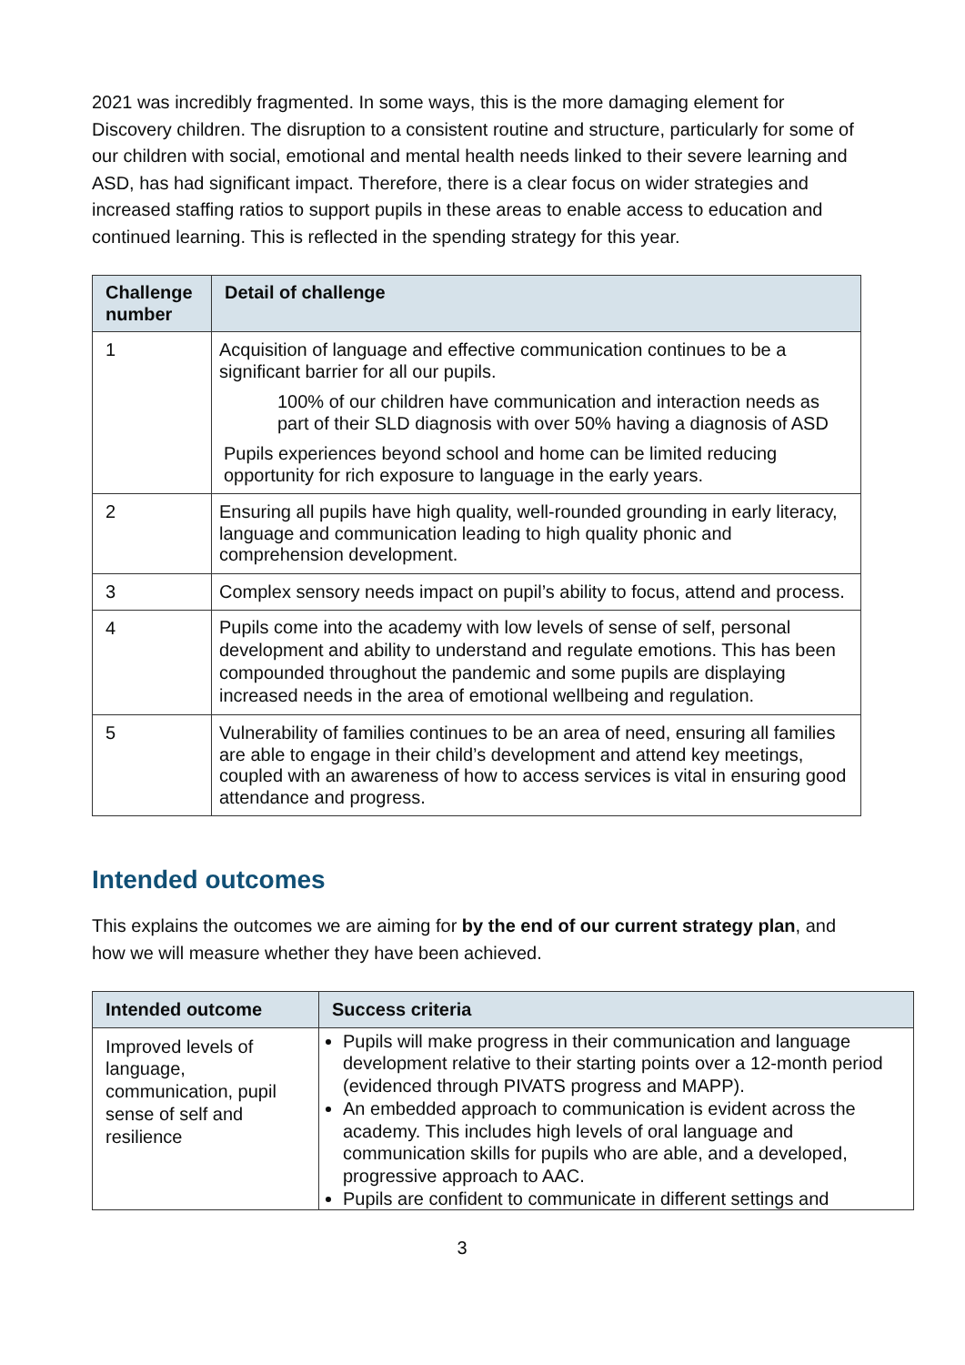2021 was incredibly fragmented. In some ways, this is the more damaging element for Discovery children. The disruption to a consistent routine and structure, particularly for some of our children with social, emotional and mental health needs linked to their severe learning and ASD, has had significant impact. Therefore, there is a clear focus on wider strategies and increased staffing ratios to support pupils in these areas to enable access to education and continued learning. This is reflected in the spending strategy for this year.
| Challenge number | Detail of challenge |
| --- | --- |
| 1 | Acquisition of language and effective communication continues to be a significant barrier for all our pupils. 100% of our children have communication and interaction needs as part of their SLD diagnosis with over 50% having a diagnosis of ASD Pupils experiences beyond school and home can be limited reducing opportunity for rich exposure to language in the early years. |
| 2 | Ensuring all pupils have high quality, well-rounded grounding in early literacy, language and communication leading to high quality phonic and comprehension development. |
| 3 | Complex sensory needs impact on pupil’s ability to focus, attend and process. |
| 4 | Pupils come into the academy with low levels of sense of self, personal development and ability to understand and regulate emotions. This has been compounded throughout the pandemic and some pupils are displaying increased needs in the area of emotional wellbeing and regulation. |
| 5 | Vulnerability of families continues to be an area of need, ensuring all families are able to engage in their child’s development and attend key meetings, coupled with an awareness of how to access services is vital in ensuring good attendance and progress. |
Intended outcomes
This explains the outcomes we are aiming for by the end of our current strategy plan, and how we will measure whether they have been achieved.
| Intended outcome | Success criteria |
| --- | --- |
| Improved levels of language, communication, pupil sense of self and resilience | Pupils will make progress in their communication and language development relative to their starting points over a 12-month period (evidenced through PIVATS progress and MAPP). An embedded approach to communication is evident across the academy. This includes high levels of oral language and communication skills for pupils who are able, and a developed, progressive approach to AAC. Pupils are confident to communicate in different settings and |
3